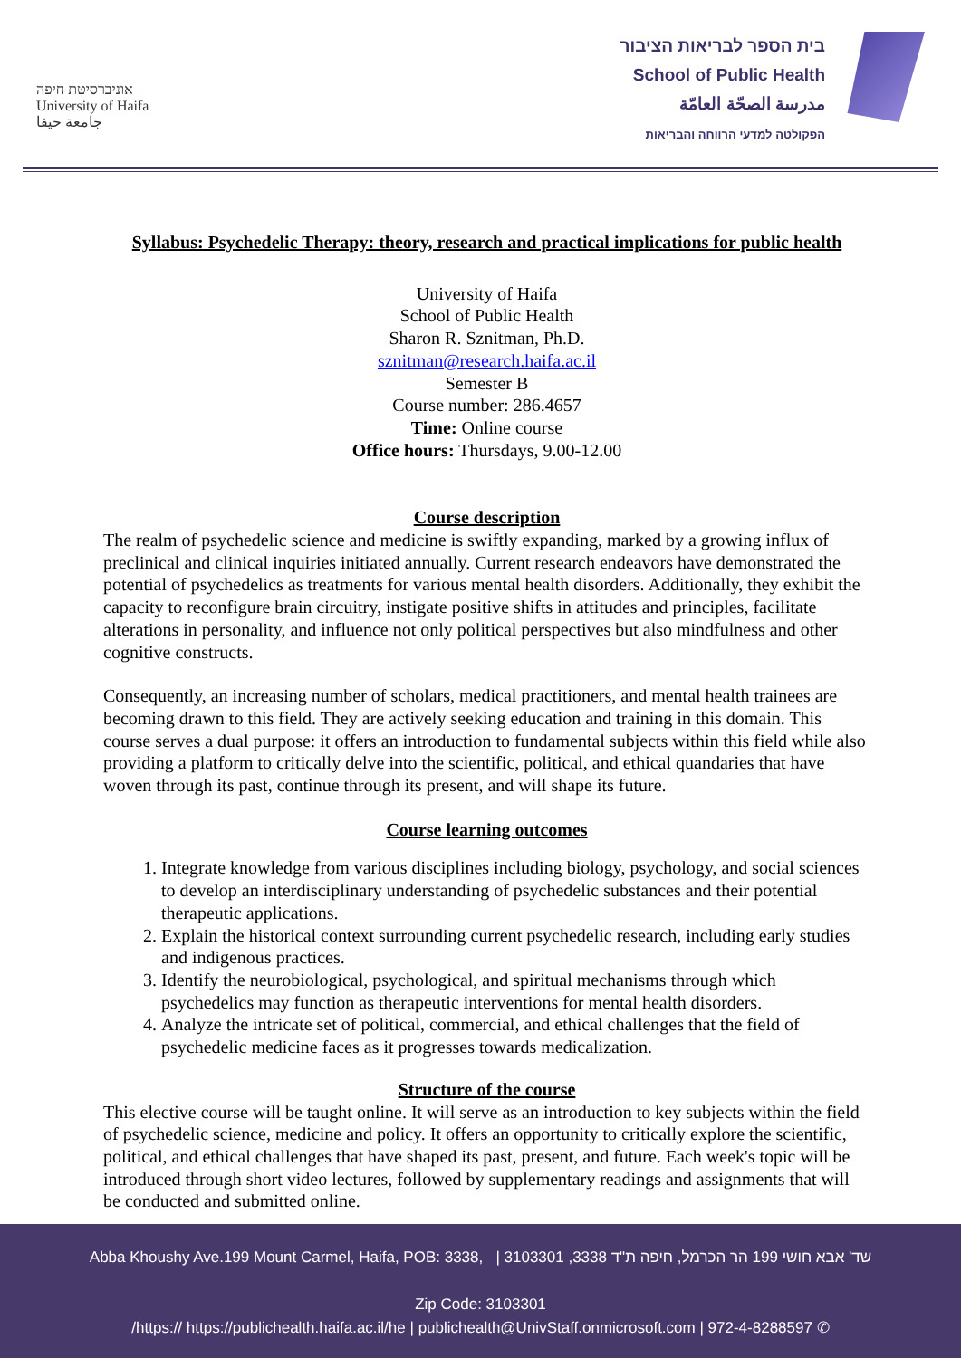אוניברסיטת חיפה
University of Haifa
جامعة حيفا
בית הספר לבריאות הציבור
School of Public Health
مدرسة الصحّة العامّة
הפקולטה למדעי הרווחה והבריאות
Syllabus: Psychedelic Therapy: theory, research and practical implications for public health
University of Haifa
School of Public Health
Sharon R. Sznitman, Ph.D.
sznitman@research.haifa.ac.il
Semester B
Course number: 286.4657
Time: Online course
Office hours: Thursdays, 9.00-12.00
Course description
The realm of psychedelic science and medicine is swiftly expanding, marked by a growing influx of preclinical and clinical inquiries initiated annually. Current research endeavors have demonstrated the potential of psychedelics as treatments for various mental health disorders. Additionally, they exhibit the capacity to reconfigure brain circuitry, instigate positive shifts in attitudes and principles, facilitate alterations in personality, and influence not only political perspectives but also mindfulness and other cognitive constructs.
Consequently, an increasing number of scholars, medical practitioners, and mental health trainees are becoming drawn to this field. They are actively seeking education and training in this domain. This course serves a dual purpose: it offers an introduction to fundamental subjects within this field while also providing a platform to critically delve into the scientific, political, and ethical quandaries that have woven through its past, continue through its present, and will shape its future.
Course learning outcomes
1. Integrate knowledge from various disciplines including biology, psychology, and social sciences to develop an interdisciplinary understanding of psychedelic substances and their potential therapeutic applications.
2. Explain the historical context surrounding current psychedelic research, including early studies and indigenous practices.
3. Identify the neurobiological, psychological, and spiritual mechanisms through which psychedelics may function as therapeutic interventions for mental health disorders.
4. Analyze the intricate set of political, commercial, and ethical challenges that the field of psychedelic medicine faces as it progresses towards medicalization.
Structure of the course
This elective course will be taught online. It will serve as an introduction to key subjects within the field of psychedelic science, medicine and policy. It offers an opportunity to critically explore the scientific, political, and ethical challenges that have shaped its past, present, and future. Each week's topic will be introduced through short video lectures, followed by supplementary readings and assignments that will be conducted and submitted online.
Abba Khoushy Ave.199 Mount Carmel, Haifa, POB: 3338, | 3103301 ,3338 שד' אבא חושי 199 הר הכרמל, חיפה ת"ד
Zip Code: 3103301
/https:// https://publichealth.haifa.ac.il/he | publichealth@UnivStaff.onmicrosoft.com | 972-4-8288597 ✆